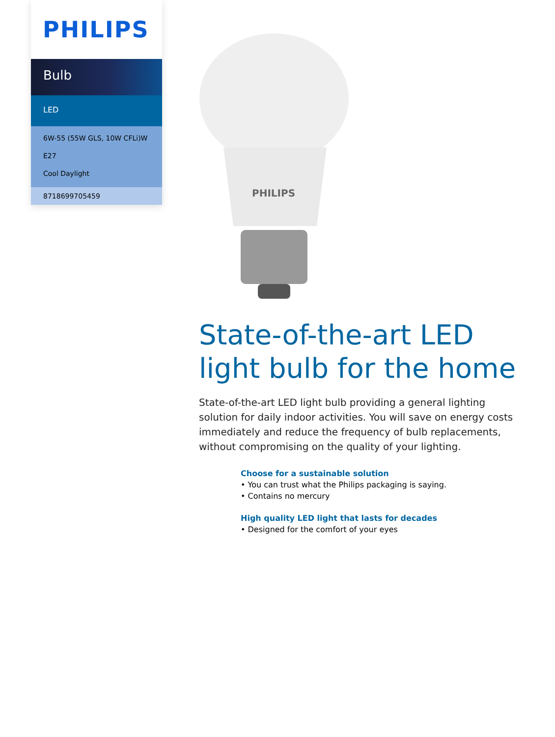PHILIPS
Bulb
LED
6W-55 (55W GLS, 10W CFLi)W
E27
Cool Daylight
8718699705459
PHILIPS
State-of-the-art LED light bulb for the home
State-of-the-art LED light bulb providing a general lighting solution for daily indoor activities. You will save on energy costs immediately and reduce the frequency of bulb replacements, without compromising on the quality of your lighting.
Choose for a sustainable solution
• You can trust what the Philips packaging is saying.
• Contains no mercury
High quality LED light that lasts for decades
• Designed for the comfort of your eyes